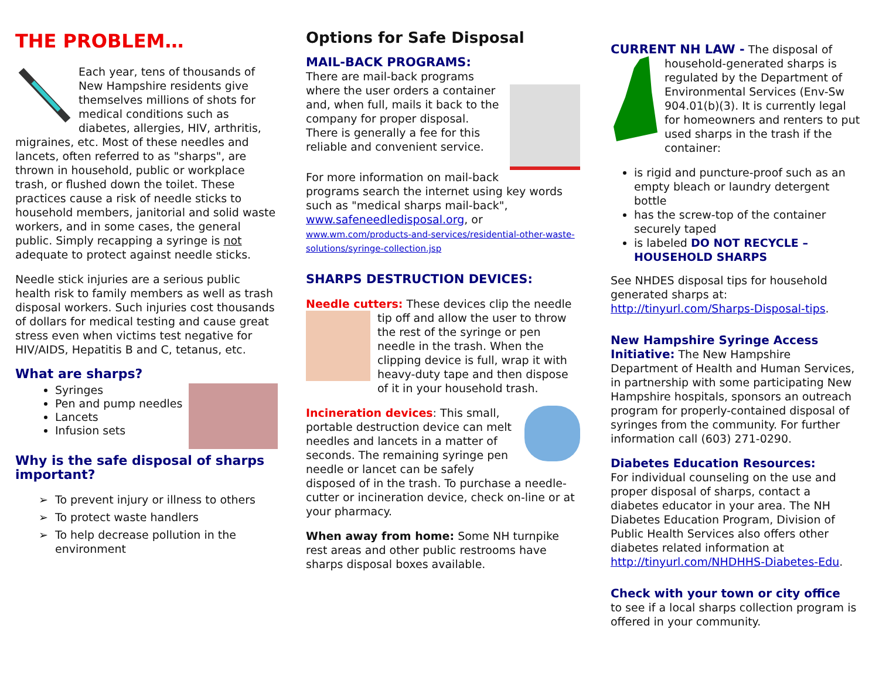THE PROBLEM…
Each year, tens of thousands of New Hampshire residents give themselves millions of shots for medical conditions such as diabetes, allergies, HIV, arthritis, migraines, etc. Most of these needles and lancets, often referred to as "sharps", are thrown in household, public or workplace trash, or flushed down the toilet. These practices cause a risk of needle sticks to household members, janitorial and solid waste workers, and in some cases, the general public. Simply recapping a syringe is not adequate to protect against needle sticks.
Needle stick injuries are a serious public health risk to family members as well as trash disposal workers. Such injuries cost thousands of dollars for medical testing and cause great stress even when victims test negative for HIV/AIDS, Hepatitis B and C, tetanus, etc.
What are sharps?
Syringes
Pen and pump needles
Lancets
Infusion sets
Why is the safe disposal of sharps important?
To prevent injury or illness to others
To protect waste handlers
To help decrease pollution in the environment
Options for Safe Disposal
MAIL-BACK PROGRAMS: There are mail-back programs where the user orders a container and, when full, mails it back to the company for proper disposal. There is generally a fee for this reliable and convenient service.
For more information on mail-back programs search the internet using key words such as "medical sharps mail-back", www.safeneedledisposal.org, or www.wm.com/products-and-services/residential-other-waste-solutions/syringe-collection.jsp
SHARPS DESTRUCTION DEVICES:
Needle cutters: These devices clip the needle tip off and allow the user to throw the rest of the syringe or pen needle in the trash. When the clipping device is full, wrap it with heavy-duty tape and then dispose of it in your household trash.
Incineration devices: This small, portable destruction device can melt needles and lancets in a matter of seconds. The remaining syringe pen needle or lancet can be safely disposed of in the trash. To purchase a needle-cutter or incineration device, check on-line or at your pharmacy.
When away from home: Some NH turnpike rest areas and other public restrooms have sharps disposal boxes available.
CURRENT NH LAW - The disposal of household-generated sharps is regulated by the Department of Environmental Services (Env-Sw 904.01(b)(3). It is currently legal for homeowners and renters to put used sharps in the trash if the container:
is rigid and puncture-proof such as an empty bleach or laundry detergent bottle
has the screw-top of the container securely taped
is labeled DO NOT RECYCLE – HOUSEHOLD SHARPS
See NHDES disposal tips for household generated sharps at: http://tinyurl.com/Sharps-Disposal-tips.
New Hampshire Syringe Access Initiative: The New Hampshire Department of Health and Human Services, in partnership with some participating New Hampshire hospitals, sponsors an outreach program for properly-contained disposal of syringes from the community. For further information call (603) 271-0290.
Diabetes Education Resources:
For individual counseling on the use and proper disposal of sharps, contact a diabetes educator in your area. The NH Diabetes Education Program, Division of Public Health Services also offers other diabetes related information at http://tinyurl.com/NHDHHS-Diabetes-Edu.
Check with your town or city office
to see if a local sharps collection program is offered in your community.